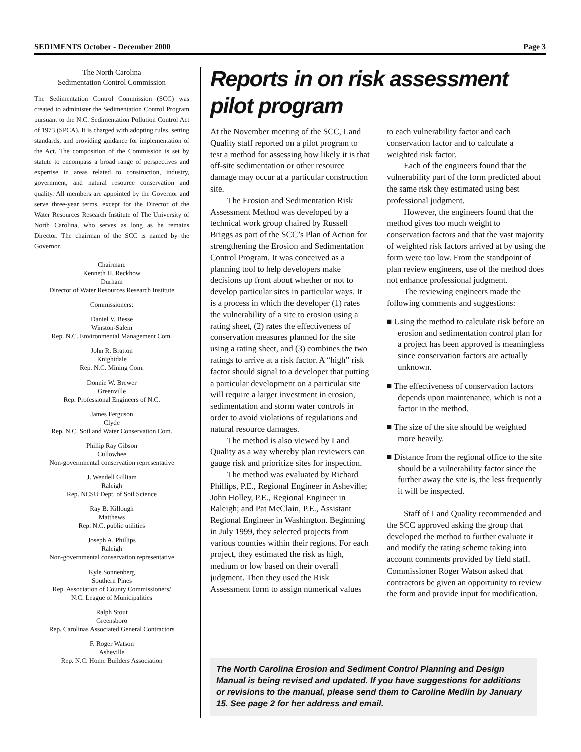SEDIMENTS October - December 2000 Page 3
The North Carolina
Sedimentation Control Commission
The Sedimentation Control Commission (SCC) was created to administer the Sedimentation Control Program pursuant to the N.C. Sedimentation Pollution Control Act of 1973 (SPCA). It is charged with adopting rules, setting standards, and providing guidance for implementation of the Act. The composition of the Commission is set by statute to encompass a broad range of perspectives and expertise in areas related to construction, industry, government, and natural resource conservation and quality. All members are appointed by the Governor and serve three-year terms, except for the Director of the Water Resources Research Institute of The University of North Carolina, who serves as long as he remains Director. The chairman of the SCC is named by the Governor.
Chairman:
Kenneth H. Reckhow
Durham
Director of Water Resources Research Institute
Commissioners:
Daniel V. Besse
Winston-Salem
Rep. N.C. Environmental Management Com.
John R. Bratton
Knightdale
Rep. N.C. Mining Com.
Donnie W. Brewer
Greenville
Rep. Professional Engineers of N.C.
James Ferguson
Clyde
Rep. N.C. Soil and Water Conservation Com.
Phillip Ray Gibson
Cullowhee
Non-governmental conservation representative
J. Wendell Gilliam
Raleigh
Rep. NCSU Dept. of Soil Science
Ray B. Killough
Matthews
Rep. N.C. public utilities
Joseph A. Phillips
Raleigh
Non-governmental conservation representative
Kyle Sonnenberg
Southern Pines
Rep. Association of County Commissioners/
N.C. League of Municipalities
Ralph Stout
Greensboro
Rep. Carolinas Associated General Contractors
F. Roger Watson
Asheville
Rep. N.C. Home Builders Association
Reports in on risk assessment pilot program
At the November meeting of the SCC, Land Quality staff reported on a pilot program to test a method for assessing how likely it is that off-site sedimentation or other resource damage may occur at a particular construction site.
The Erosion and Sedimentation Risk Assessment Method was developed by a technical work group chaired by Russell Briggs as part of the SCC’s Plan of Action for strengthening the Erosion and Sedimentation Control Program. It was conceived as a planning tool to help developers make decisions up front about whether or not to develop particular sites in particular ways. It is a process in which the developer (1) rates the vulnerability of a site to erosion using a rating sheet, (2) rates the effectiveness of conservation measures planned for the site using a rating sheet, and (3) combines the two ratings to arrive at a risk factor. A “high” risk factor should signal to a developer that putting a particular development on a particular site will require a larger investment in erosion, sedimentation and storm water controls in order to avoid violations of regulations and natural resource damages.
The method is also viewed by Land Quality as a way whereby plan reviewers can gauge risk and prioritize sites for inspection.
The method was evaluated by Richard Phillips, P.E., Regional Engineer in Asheville; John Holley, P.E., Regional Engineer in Raleigh; and Pat McClain, P.E., Assistant Regional Engineer in Washington. Beginning in July 1999, they selected projects from various counties within their regions. For each project, they estimated the risk as high, medium or low based on their overall judgment. Then they used the Risk Assessment form to assign numerical values to each vulnerability factor and each conservation factor and to calculate a weighted risk factor.
Each of the engineers found that the vulnerability part of the form predicted about the same risk they estimated using best professional judgment.
However, the engineers found that the method gives too much weight to conservation factors and that the vast majority of weighted risk factors arrived at by using the form were too low. From the standpoint of plan review engineers, use of the method does not enhance professional judgment.
The reviewing engineers made the following comments and suggestions:
■ Using the method to calculate risk before an erosion and sedimentation control plan for a project has been approved is meaningless since conservation factors are actually unknown.
■ The effectiveness of conservation factors depends upon maintenance, which is not a factor in the method.
■ The size of the site should be weighted more heavily.
■ Distance from the regional office to the site should be a vulnerability factor since the further away the site is, the less frequently it will be inspected.
Staff of Land Quality recommended and the SCC approved asking the group that developed the method to further evaluate it and modify the rating scheme taking into account comments provided by field staff. Commissioner Roger Watson asked that contractors be given an opportunity to review the form and provide input for modification.
The North Carolina Erosion and Sediment Control Planning and Design Manual is being revised and updated. If you have suggestions for additions or revisions to the manual, please send them to Caroline Medlin by January 15. See page 2 for her address and email.